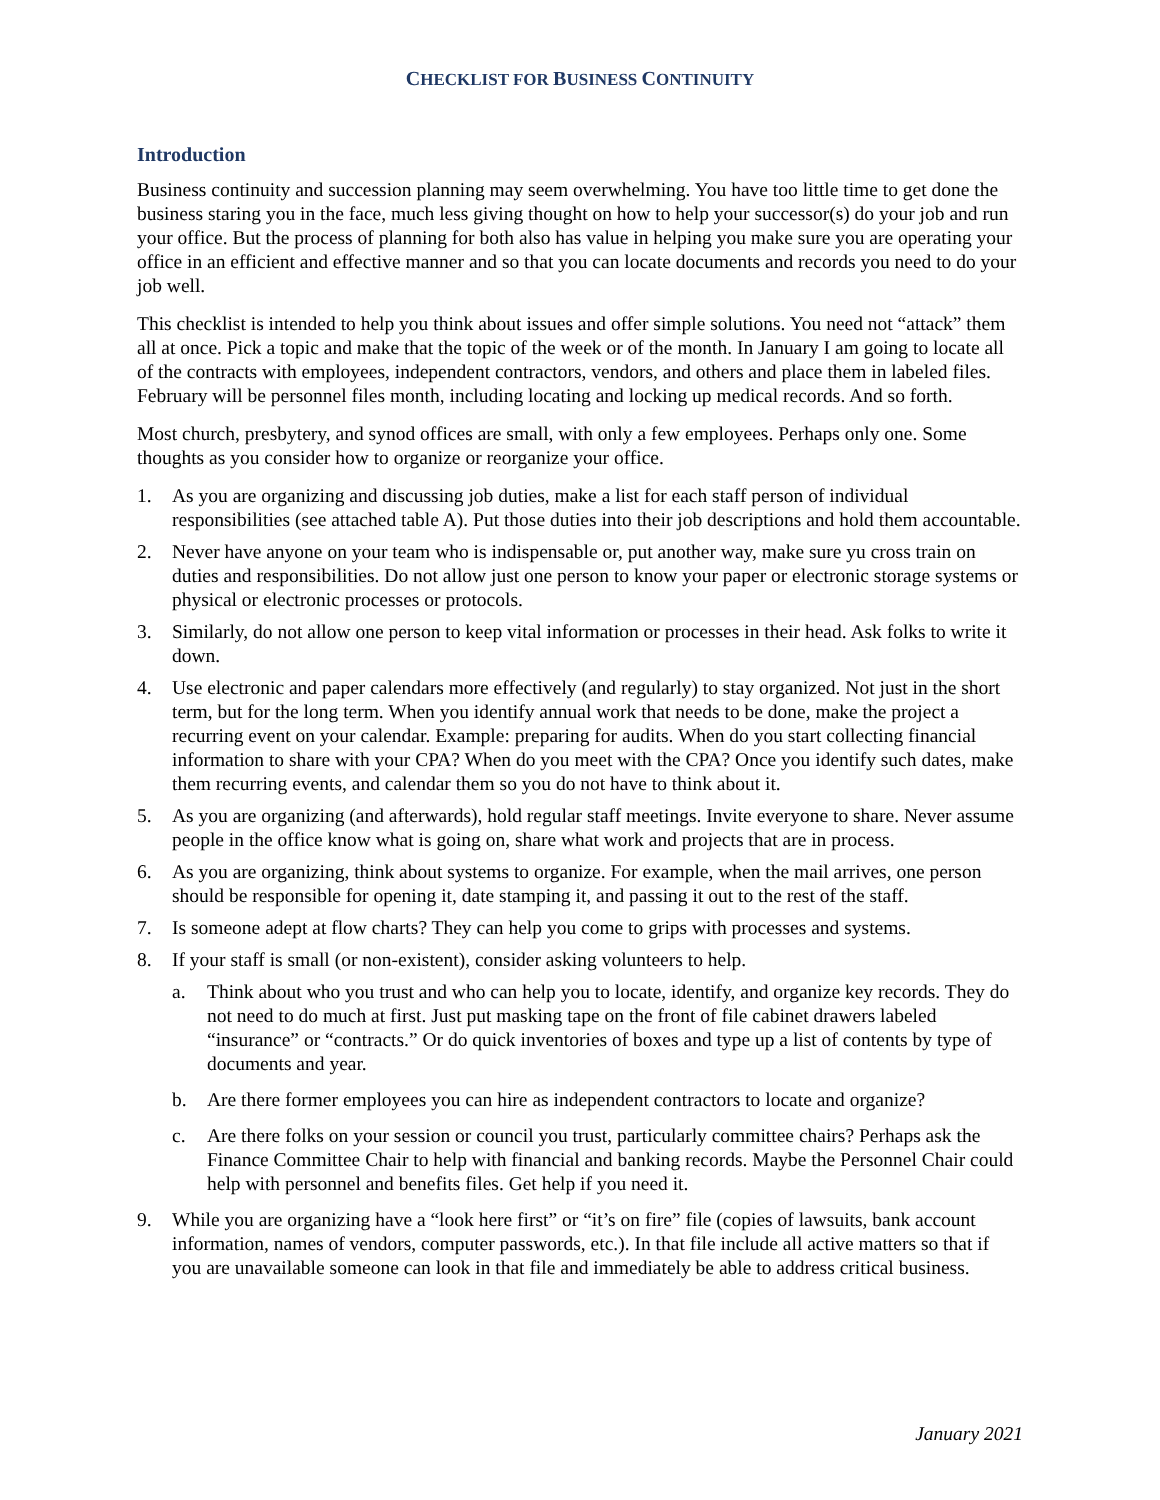CHECKLIST FOR BUSINESS CONTINUITY
Introduction
Business continuity and succession planning may seem overwhelming. You have too little time to get done the business staring you in the face, much less giving thought on how to help your successor(s) do your job and run your office. But the process of planning for both also has value in helping you make sure you are operating your office in an efficient and effective manner and so that you can locate documents and records you need to do your job well.
This checklist is intended to help you think about issues and offer simple solutions. You need not “attack” them all at once. Pick a topic and make that the topic of the week or of the month. In January I am going to locate all of the contracts with employees, independent contractors, vendors, and others and place them in labeled files. February will be personnel files month, including locating and locking up medical records. And so forth.
Most church, presbytery, and synod offices are small, with only a few employees. Perhaps only one. Some thoughts as you consider how to organize or reorganize your office.
1. As you are organizing and discussing job duties, make a list for each staff person of individual responsibilities (see attached table A). Put those duties into their job descriptions and hold them accountable.
2. Never have anyone on your team who is indispensable or, put another way, make sure yu cross train on duties and responsibilities. Do not allow just one person to know your paper or electronic storage systems or physical or electronic processes or protocols.
3. Similarly, do not allow one person to keep vital information or processes in their head. Ask folks to write it down.
4. Use electronic and paper calendars more effectively (and regularly) to stay organized. Not just in the short term, but for the long term. When you identify annual work that needs to be done, make the project a recurring event on your calendar. Example: preparing for audits. When do you start collecting financial information to share with your CPA? When do you meet with the CPA? Once you identify such dates, make them recurring events, and calendar them so you do not have to think about it.
5. As you are organizing (and afterwards), hold regular staff meetings. Invite everyone to share. Never assume people in the office know what is going on, share what work and projects that are in process.
6. As you are organizing, think about systems to organize. For example, when the mail arrives, one person should be responsible for opening it, date stamping it, and passing it out to the rest of the staff.
7. Is someone adept at flow charts? They can help you come to grips with processes and systems.
8. If your staff is small (or non-existent), consider asking volunteers to help.
a. Think about who you trust and who can help you to locate, identify, and organize key records. They do not need to do much at first. Just put masking tape on the front of file cabinet drawers labeled “insurance” or “contracts.” Or do quick inventories of boxes and type up a list of contents by type of documents and year.
b. Are there former employees you can hire as independent contractors to locate and organize?
c. Are there folks on your session or council you trust, particularly committee chairs? Perhaps ask the Finance Committee Chair to help with financial and banking records. Maybe the Personnel Chair could help with personnel and benefits files. Get help if you need it.
9. While you are organizing have a “look here first” or “it’s on fire” file (copies of lawsuits, bank account information, names of vendors, computer passwords, etc.). In that file include all active matters so that if you are unavailable someone can look in that file and immediately be able to address critical business.
January 2021